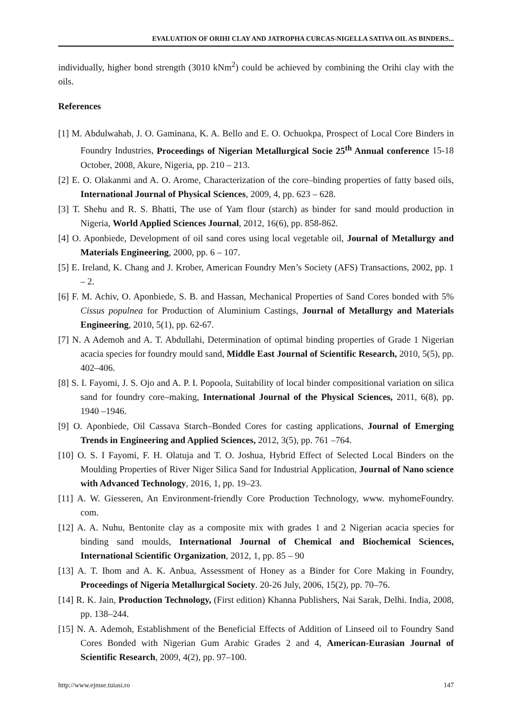EVALUATION OF ORIHI CLAY AND JATROPHA CURCAS-NIGELLA SATIVA OIL AS BINDERS...
individually, higher bond strength (3010 kNm<sup>2</sup>) could be achieved by combining the Orihi clay with the oils.
References
[1] M. Abdulwahab, J. O. Gaminana, K. A. Bello and E. O. Ochuokpa, Prospect of Local Core Binders in Foundry Industries, Proceedings of Nigerian Metallurgical Socie 25<sup>th</sup> Annual conference 15-18 October, 2008, Akure, Nigeria, pp. 210 – 213.
[2] E. O. Olakanmi and A. O. Arome, Characterization of the core–binding properties of fatty based oils, International Journal of Physical Sciences, 2009, 4, pp. 623 – 628.
[3] T. Shehu and R. S. Bhatti, The use of Yam flour (starch) as binder for sand mould production in Nigeria, World Applied Sciences Journal, 2012, 16(6), pp. 858-862.
[4] O. Aponbiede, Development of oil sand cores using local vegetable oil, Journal of Metallurgy and Materials Engineering, 2000, pp. 6 – 107.
[5] E. Ireland, K. Chang and J. Krober, American Foundry Men’s Society (AFS) Transactions, 2002, pp. 1 – 2.
[6] F. M. Achiv, O. Aponbiede, S. B. and Hassan, Mechanical Properties of Sand Cores bonded with 5% Cissus populnea for Production of Aluminium Castings, Journal of Metallurgy and Materials Engineering, 2010, 5(1), pp. 62-67.
[7] N. A Ademoh and A. T. Abdullahi, Determination of optimal binding properties of Grade 1 Nigerian acacia species for foundry mould sand, Middle East Journal of Scientific Research, 2010, 5(5), pp. 402–406.
[8] S. I. Fayomi, J. S. Ojo and A. P. I. Popoola, Suitability of local binder compositional variation on silica sand for foundry core–making, International Journal of the Physical Sciences, 2011, 6(8), pp. 1940 –1946.
[9] O. Aponbiede, Oil Cassava Starch–Bonded Cores for casting applications, Journal of Emerging Trends in Engineering and Applied Sciences, 2012, 3(5), pp. 761 –764.
[10] O. S. I Fayomi, F. H. Olatuja and T. O. Joshua, Hybrid Effect of Selected Local Binders on the Moulding Properties of River Niger Silica Sand for Industrial Application, Journal of Nano science with Advanced Technology, 2016, 1, pp. 19–23.
[11] A. W. Giesseren, An Environment-friendly Core Production Technology, www. myhomeFoundry. com.
[12] A. A. Nuhu, Bentonite clay as a composite mix with grades 1 and 2 Nigerian acacia species for binding sand moulds, International Journal of Chemical and Biochemical Sciences, International Scientific Organization, 2012, 1, pp. 85 – 90
[13] A. T. Ihom and A. K. Anbua, Assessment of Honey as a Binder for Core Making in Foundry, Proceedings of Nigeria Metallurgical Society. 20-26 July, 2006, 15(2), pp. 70–76.
[14] R. K. Jain, Production Technology, (First edition) Khanna Publishers, Nai Sarak, Delhi. India, 2008, pp. 138–244.
[15] N. A. Ademoh, Establishment of the Beneficial Effects of Addition of Linseed oil to Foundry Sand Cores Bonded with Nigerian Gum Arabic Grades 2 and 4, American-Eurasian Journal of Scientific Research, 2009, 4(2), pp. 97–100.
http://www.ejmse.tuiasi.ro 147